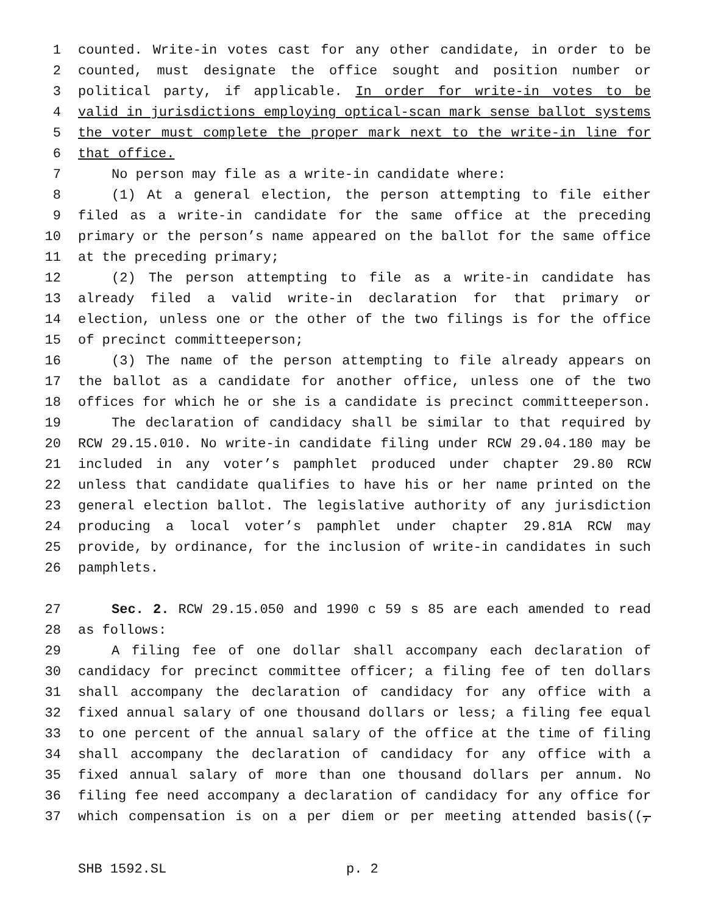1 counted. Write-in votes cast for any other candidate, in order to be
2 counted, must designate the office sought and position number or
3 political party, if applicable. In order for write-in votes to be
4 valid in jurisdictions employing optical-scan mark sense ballot systems
5 the voter must complete the proper mark next to the write-in line for
6 that office.
7 No person may file as a write-in candidate where:
8 (1) At a general election, the person attempting to file either
9 filed as a write-in candidate for the same office at the preceding
10 primary or the person’s name appeared on the ballot for the same office
11 at the preceding primary;
12 (2) The person attempting to file as a write-in candidate has
13 already filed a valid write-in declaration for that primary or
14 election, unless one or the other of the two filings is for the office
15 of precinct committeeperson;
16 (3) The name of the person attempting to file already appears on
17 the ballot as a candidate for another office, unless one of the two
18 offices for which he or she is a candidate is precinct committeeperson.
19 The declaration of candidacy shall be similar to that required by
20 RCW 29.15.010. No write-in candidate filing under RCW 29.04.180 may be
21 included in any voter’s pamphlet produced under chapter 29.80 RCW
22 unless that candidate qualifies to have his or her name printed on the
23 general election ballot. The legislative authority of any jurisdiction
24 producing a local voter’s pamphlet under chapter 29.81A RCW may
25 provide, by ordinance, for the inclusion of write-in candidates in such
26 pamphlets.
27 Sec. 2. RCW 29.15.050 and 1990 c 59 s 85 are each amended to read
28 as follows:
29 A filing fee of one dollar shall accompany each declaration of
30 candidacy for precinct committee officer; a filing fee of ten dollars
31 shall accompany the declaration of candidacy for any office with a
32 fixed annual salary of one thousand dollars or less; a filing fee equal
33 to one percent of the annual salary of the office at the time of filing
34 shall accompany the declaration of candidacy for any office with a
35 fixed annual salary of more than one thousand dollars per annum. No
36 filing fee need accompany a declaration of candidacy for any office for
37 which compensation is on a per diem or per meeting attended basis((,
SHB 1592.SL p. 2